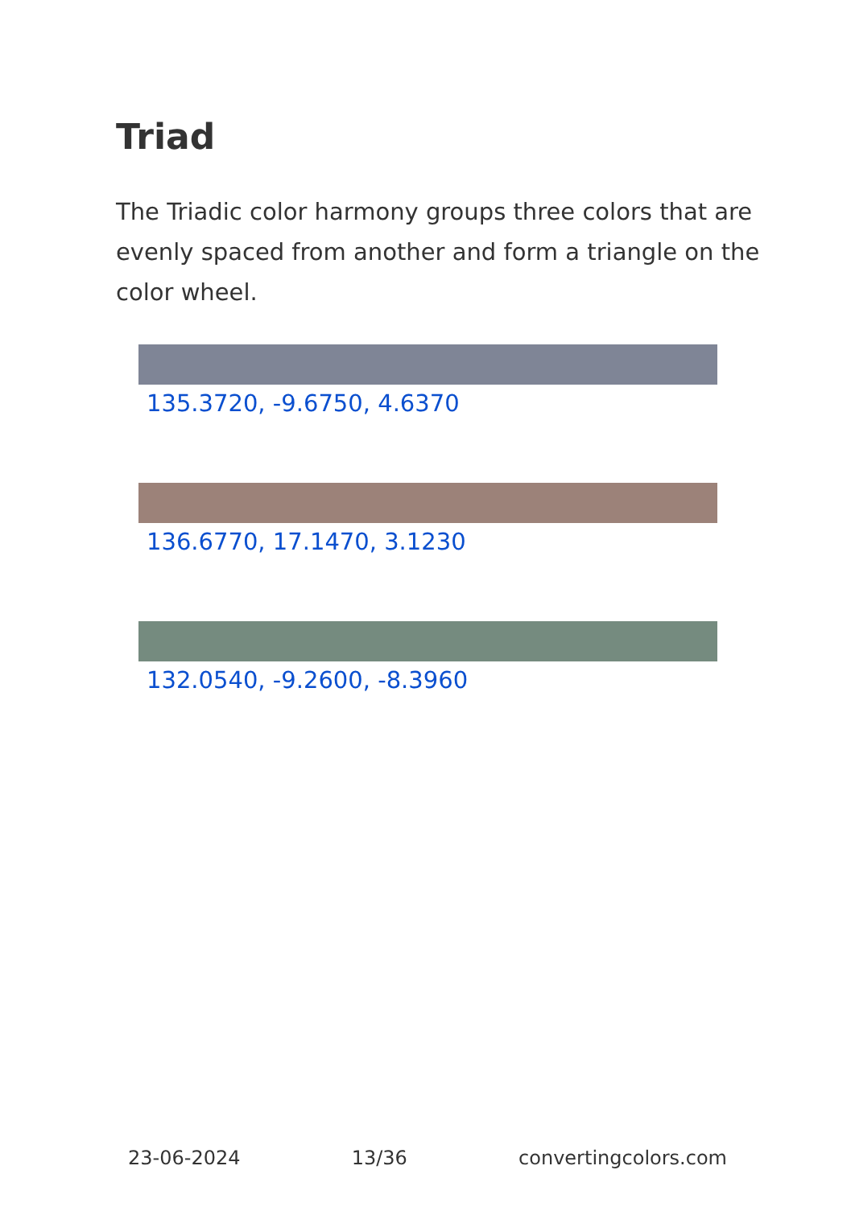Triad
The Triadic color harmony groups three colors that are evenly spaced from another and form a triangle on the color wheel.
135.3720, -9.6750, 4.6370
136.6770, 17.1470, 3.1230
132.0540, -9.2600, -8.3960
23-06-2024 13/36 convertingcolors.com